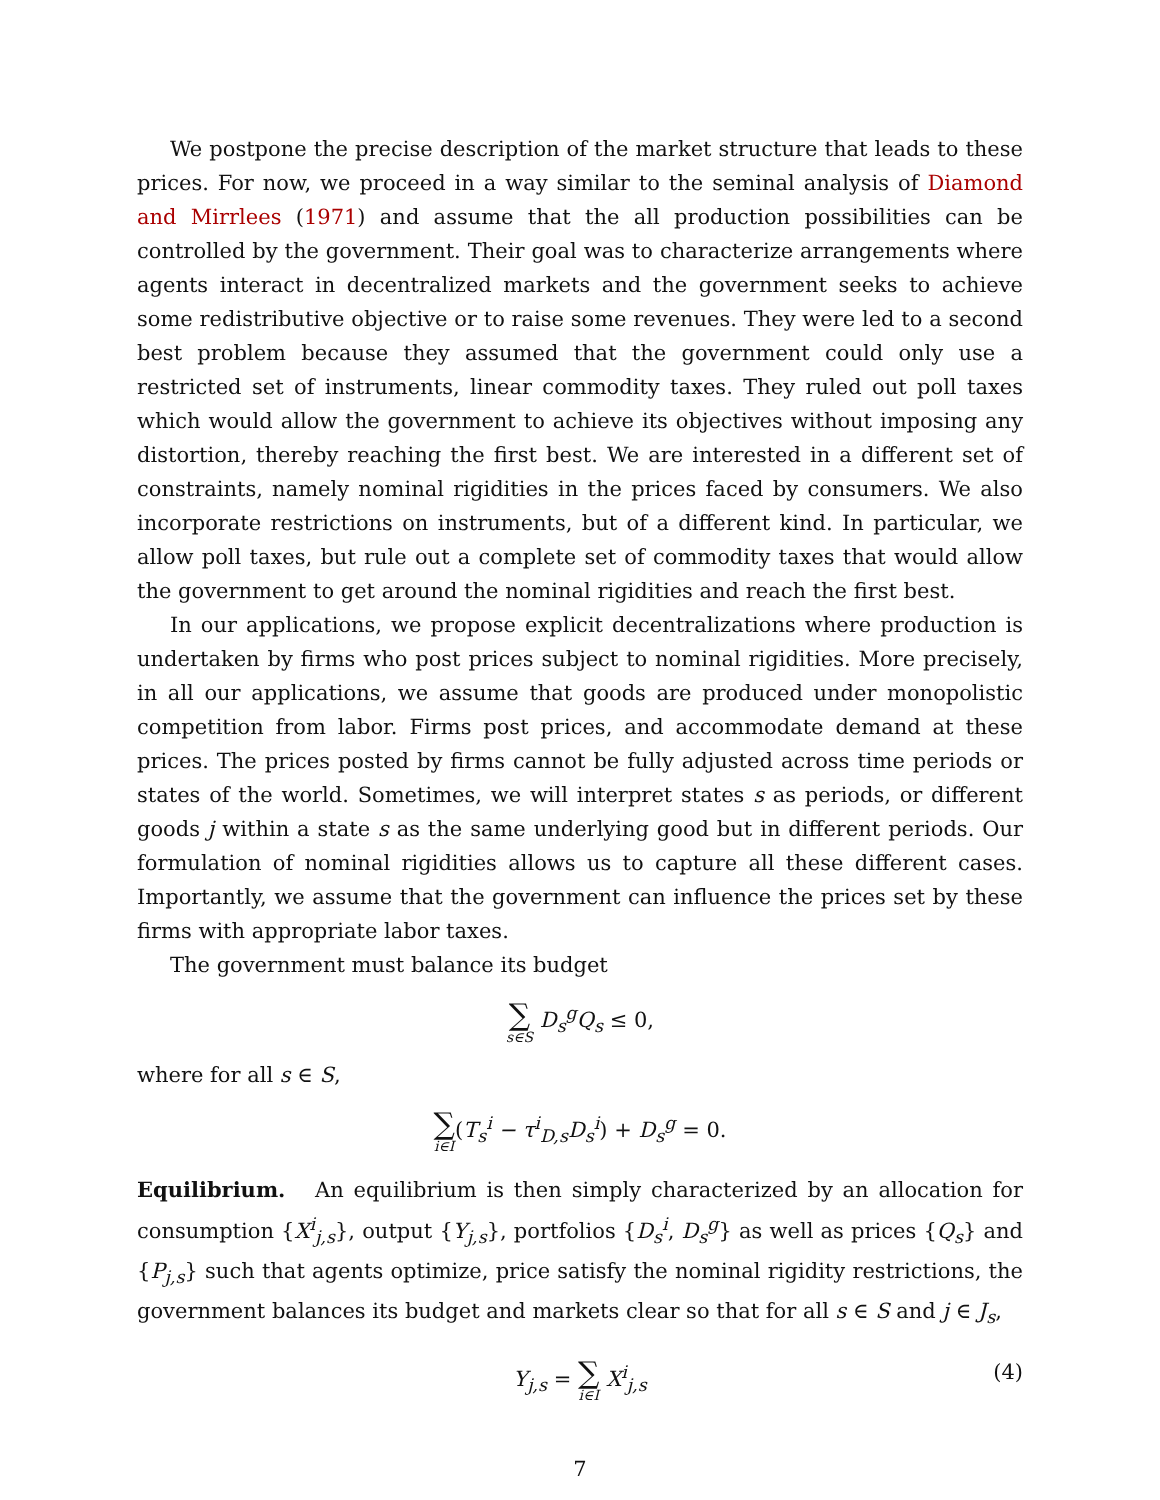We postpone the precise description of the market structure that leads to these prices. For now, we proceed in a way similar to the seminal analysis of Diamond and Mirrlees (1971) and assume that the all production possibilities can be controlled by the government. Their goal was to characterize arrangements where agents interact in decentralized markets and the government seeks to achieve some redistributive objective or to raise some revenues. They were led to a second best problem because they assumed that the government could only use a restricted set of instruments, linear commodity taxes. They ruled out poll taxes which would allow the government to achieve its objectives without imposing any distortion, thereby reaching the first best. We are interested in a different set of constraints, namely nominal rigidities in the prices faced by consumers. We also incorporate restrictions on instruments, but of a different kind. In particular, we allow poll taxes, but rule out a complete set of commodity taxes that would allow the government to get around the nominal rigidities and reach the first best.
In our applications, we propose explicit decentralizations where production is undertaken by firms who post prices subject to nominal rigidities. More precisely, in all our applications, we assume that goods are produced under monopolistic competition from labor. Firms post prices, and accommodate demand at these prices. The prices posted by firms cannot be fully adjusted across time periods or states of the world. Sometimes, we will interpret states s as periods, or different goods j within a state s as the same underlying good but in different periods. Our formulation of nominal rigidities allows us to capture all these different cases. Importantly, we assume that the government can influence the prices set by these firms with appropriate labor taxes.
The government must balance its budget
∑ s∈S D<sub>s</sub><sup>g</sup>Q<sub>s</sub> ≤ 0,
where for all s ∈ S,
∑ i∈I(T<sub>s</sub><sup>i</sup> − τ<sup>i</sup><sub>D,s</sub>D<sub>s</sub><sup>i</sup>) + D<sub>s</sub><sup>g</sup> = 0.
Equilibrium. An equilibrium is then simply characterized by an allocation for consumption {X<sup>i</sup><sub>j,s</sub>}, output {Y<sub>j,s</sub>}, portfolios {D<sub>s</sub><sup>i</sup>, D<sub>s</sub><sup>g</sup>} as well as prices {Q<sub>s</sub>} and {P<sub>j,s</sub>} such that agents optimize, price satisfy the nominal rigidity restrictions, the government balances its budget and markets clear so that for all s ∈ S and j ∈ J<sub>s</sub>,
Y<sub>j,s</sub> = ∑ i∈I X<sup>i</sup><sub>j,s</sub> (4)
7